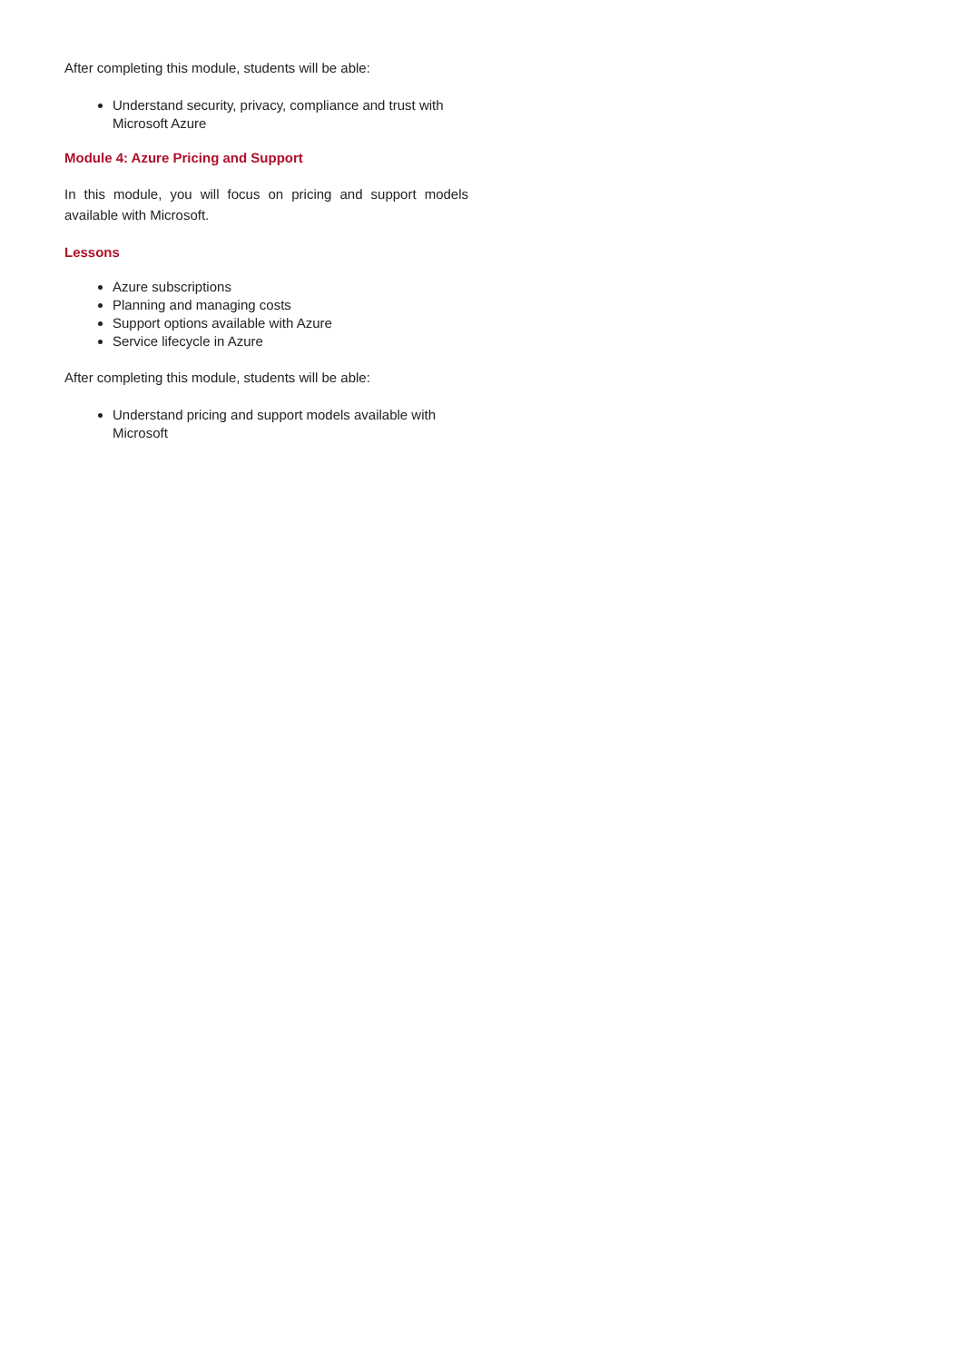After completing this module, students will be able:
Understand security, privacy, compliance and trust with Microsoft Azure
Module 4: Azure Pricing and Support
In this module, you will focus on pricing and support models available with Microsoft.
Lessons
Azure subscriptions
Planning and managing costs
Support options available with Azure
Service lifecycle in Azure
After completing this module, students will be able:
Understand pricing and support models available with Microsoft